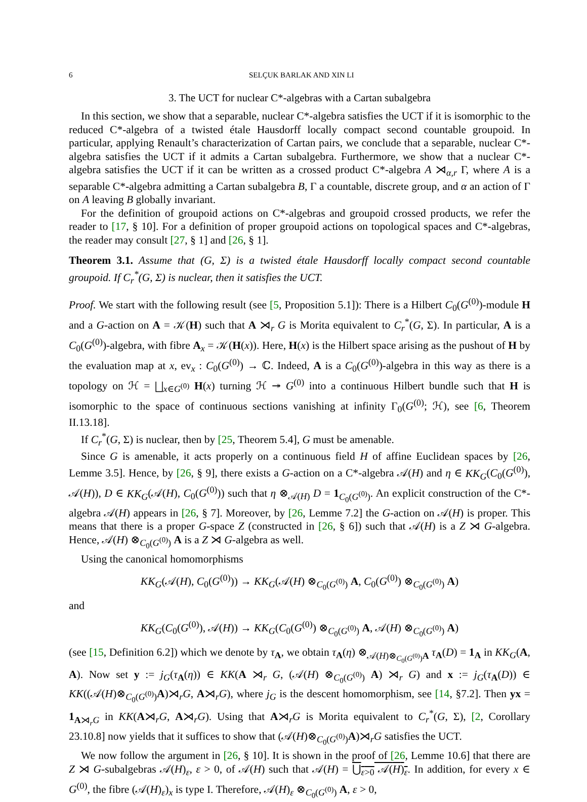6 SELÇUK BARLAK AND XIN LI
3. The UCT for nuclear C*-algebras with a Cartan subalgebra
In this section, we show that a separable, nuclear C*-algebra satisfies the UCT if it is isomorphic to the reduced C*-algebra of a twisted étale Hausdorff locally compact second countable groupoid. In particular, applying Renault’s characterization of Cartan pairs, we conclude that a separable, nuclear C*-algebra satisfies the UCT if it admits a Cartan subalgebra. Furthermore, we show that a nuclear C*-algebra satisfies the UCT if it can be written as a crossed product C*-algebra A ⋊<sub>α,r</sub> Γ, where A is a separable C*-algebra admitting a Cartan subalgebra B, Γ a countable, discrete group, and α an action of Γ on A leaving B globally invariant.
For the definition of groupoid actions on C*-algebras and groupoid crossed products, we refer the reader to [17, § 10]. For a definition of proper groupoid actions on topological spaces and C*-algebras, the reader may consult [27, § 1] and [26, § 1].
Theorem 3.1. Assume that (G, Σ) is a twisted étale Hausdorff locally compact second countable groupoid. If C<sub>r</sub><sup>*</sup>(G, Σ) is nuclear, then it satisfies the UCT.
Proof. We start with the following result (see [5, Proposition 5.1]): There is a Hilbert C<sub>0</sub>(G<sup>(0)</sup>)-module H and a G-action on A = 𝒦(H) such that A ⋊<sub>r</sub> G is Morita equivalent to C<sub>r</sub><sup>*</sup>(G, Σ). In particular, A is a C<sub>0</sub>(G<sup>(0)</sup>)-algebra, with fibre A<sub>x</sub> = 𝒦(H(x)). Here, H(x) is the Hilbert space arising as the pushout of H by the evaluation map at x, ev<sub>x</sub> : C<sub>0</sub>(G<sup>(0)</sup>) → ℂ. Indeed, A is a C<sub>0</sub>(G<sup>(0)</sup>)-algebra in this way as there is a topology on ℋ = ⨆<sub>x∈G<sup>(0)</sup></sub> H(x) turning ℋ ↠ G<sup>(0)</sup> into a continuous Hilbert bundle such that H is isomorphic to the space of continuous sections vanishing at infinity Γ<sub>0</sub>(G<sup>(0)</sup>; ℋ), see [6, Theorem II.13.18].
If C<sub>r</sub><sup>*</sup>(G, Σ) is nuclear, then by [25, Theorem 5.4], G must be amenable.
Since G is amenable, it acts properly on a continuous field H of affine Euclidean spaces by [26, Lemme 3.5]. Hence, by [26, § 9], there exists a G-action on a C*-algebra 𝒜(H) and η ∈ KK<sub>G</sub>(C<sub>0</sub>(G<sup>(0)</sup>), 𝒜(H)), D ∈ KK<sub>G</sub>(𝒜(H), C<sub>0</sub>(G<sup>(0)</sup>)) such that η ⊗<sub>𝒜(H)</sub> D = 1<sub>C<sub>0</sub>(G<sup>(0)</sup>)</sub>. An explicit construction of the C*-algebra 𝒜(H) appears in [26, § 7]. Moreover, by [26, Lemme 7.2] the G-action on 𝒜(H) is proper. This means that there is a proper G-space Z (constructed in [26, § 6]) such that 𝒜(H) is a Z ⋊ G-algebra. Hence, 𝒜(H) ⊗<sub>C<sub>0</sub>(G<sup>(0)</sup>)</sub> A is a Z ⋊ G-algebra as well.
Using the canonical homomorphisms
KK<sub>G</sub>(𝒜(H), C<sub>0</sub>(G<sup>(0)</sup>)) → KK<sub>G</sub>(𝒜(H) ⊗<sub>C<sub>0</sub>(G<sup>(0)</sup>)</sub> A, C<sub>0</sub>(G<sup>(0)</sup>) ⊗<sub>C<sub>0</sub>(G<sup>(0)</sup>)</sub> A)
and
KK<sub>G</sub>(C<sub>0</sub>(G<sup>(0)</sup>), 𝒜(H)) → KK<sub>G</sub>(C<sub>0</sub>(G<sup>(0)</sup>) ⊗<sub>C<sub>0</sub>(G<sup>(0)</sup>)</sub> A, 𝒜(H) ⊗<sub>C<sub>0</sub>(G<sup>(0)</sup>)</sub> A)
(see [15, Definition 6.2]) which we denote by τ<sub>A</sub>, we obtain τ<sub>A</sub>(η) ⊗<sub>𝒜(H)⊗<sub>C<sub>0</sub>(G<sup>(0)</sup>)</sub>A</sub> τ<sub>A</sub>(D) = 1<sub>A</sub> in KK<sub>G</sub>(A, A). Now set y := j<sub>G</sub>(τ<sub>A</sub>(η)) ∈ KK(A ⋊<sub>r</sub> G, (𝒜(H) ⊗<sub>C<sub>0</sub>(G<sup>(0)</sup>)</sub> A) ⋊<sub>r</sub> G) and x := j<sub>G</sub>(τ<sub>A</sub>(D)) ∈ KK((𝒜(H)⊗<sub>C<sub>0</sub>(G<sup>(0)</sup>)</sub>A)⋊<sub>r</sub>G, A⋊<sub>r</sub>G), where j<sub>G</sub> is the descent homomorphism, see [14, §7.2]. Then yx = 1<sub>A⋊<sub>r</sub>G</sub> in KK(A⋊<sub>r</sub>G, A⋊<sub>r</sub>G). Using that A⋊<sub>r</sub>G is Morita equivalent to C<sub>r</sub><sup>*</sup>(G, Σ), [2, Corollary 23.10.8] now yields that it suffices to show that (𝒜(H)⊗<sub>C<sub>0</sub>(G<sup>(0)</sup>)</sub>A)⋊<sub>r</sub>G satisfies the UCT.
We now follow the argument in [26, § 10]. It is shown in the proof of [26, Lemme 10.6] that there are Z ⋊ G-subalgebras 𝒜(H)<sub>ε</sub>, ε > 0, of 𝒜(H) such that 𝒜(H) = ⋃<sub>ε>0</sub> 𝒜(H)<sub>ε</sub>. In addition, for every x ∈ G<sup>(0)</sup>, the fibre (𝒜(H)<sub>ε</sub>)<sub>x</sub> is type I. Therefore, 𝒜(H)<sub>ε</sub> ⊗<sub>C<sub>0</sub>(G<sup>(0)</sup>)</sub> A, ε > 0,